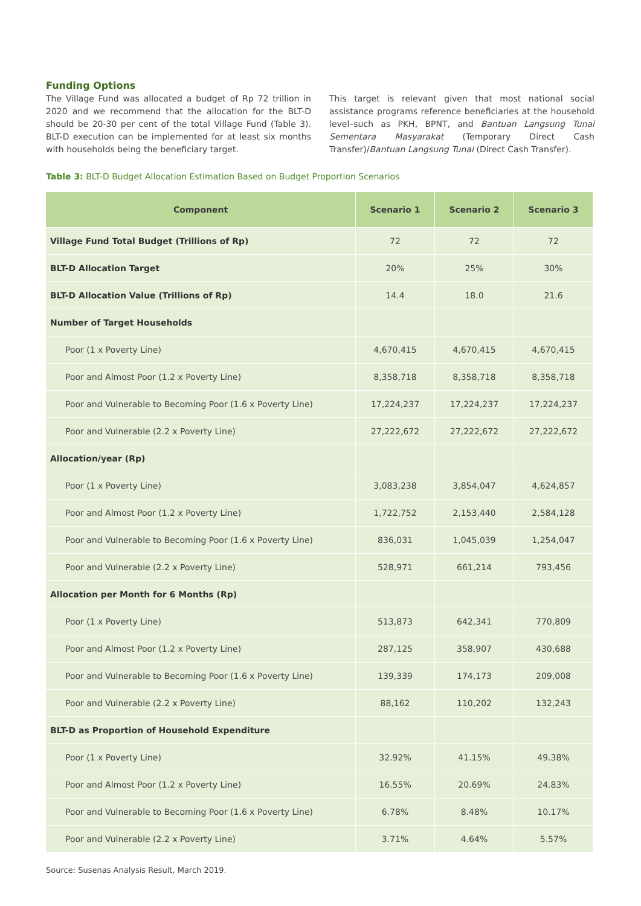Funding Options
The Village Fund was allocated a budget of Rp 72 trillion in 2020 and we recommend that the allocation for the BLT-D should be 20-30 per cent of the total Village Fund (Table 3). BLT-D execution can be implemented for at least six months with households being the beneficiary target.
This target is relevant given that most national social assistance programs reference beneficiaries at the household level–such as PKH, BPNT, and Bantuan Langsung Tunai Sementara Masyarakat (Temporary Direct Cash Transfer)/Bantuan Langsung Tunai (Direct Cash Transfer).
Table 3: BLT-D Budget Allocation Estimation Based on Budget Proportion Scenarios
| Component | Scenario 1 | Scenario 2 | Scenario 3 |
| --- | --- | --- | --- |
| Village Fund Total Budget (Trillions of Rp) | 72 | 72 | 72 |
| BLT-D Allocation Target | 20% | 25% | 30% |
| BLT-D Allocation Value (Trillions of Rp) | 14.4 | 18.0 | 21.6 |
| Number of Target Households | | | |
| Poor (1 x Poverty Line) | 4,670,415 | 4,670,415 | 4,670,415 |
| Poor and Almost Poor (1.2 x Poverty Line) | 8,358,718 | 8,358,718 | 8,358,718 |
| Poor and Vulnerable to Becoming Poor (1.6 x Poverty Line) | 17,224,237 | 17,224,237 | 17,224,237 |
| Poor and Vulnerable (2.2 x Poverty Line) | 27,222,672 | 27,222,672 | 27,222,672 |
| Allocation/year (Rp) | | | |
| Poor (1 x Poverty Line) | 3,083,238 | 3,854,047 | 4,624,857 |
| Poor and Almost Poor (1.2 x Poverty Line) | 1,722,752 | 2,153,440 | 2,584,128 |
| Poor and Vulnerable to Becoming Poor (1.6 x Poverty Line) | 836,031 | 1,045,039 | 1,254,047 |
| Poor and Vulnerable (2.2 x Poverty Line) | 528,971 | 661,214 | 793,456 |
| Allocation per Month for 6 Months (Rp) | | | |
| Poor (1 x Poverty Line) | 513,873 | 642,341 | 770,809 |
| Poor and Almost Poor (1.2 x Poverty Line) | 287,125 | 358,907 | 430,688 |
| Poor and Vulnerable to Becoming Poor (1.6 x Poverty Line) | 139,339 | 174,173 | 209,008 |
| Poor and Vulnerable (2.2 x Poverty Line) | 88,162 | 110,202 | 132,243 |
| BLT-D as Proportion of Household Expenditure | | | |
| Poor (1 x Poverty Line) | 32.92% | 41.15% | 49.38% |
| Poor and Almost Poor (1.2 x Poverty Line) | 16.55% | 20.69% | 24.83% |
| Poor and Vulnerable to Becoming Poor (1.6 x Poverty Line) | 6.78% | 8.48% | 10.17% |
| Poor and Vulnerable (2.2 x Poverty Line) | 3.71% | 4.64% | 5.57% |
Source: Susenas Analysis Result, March 2019.